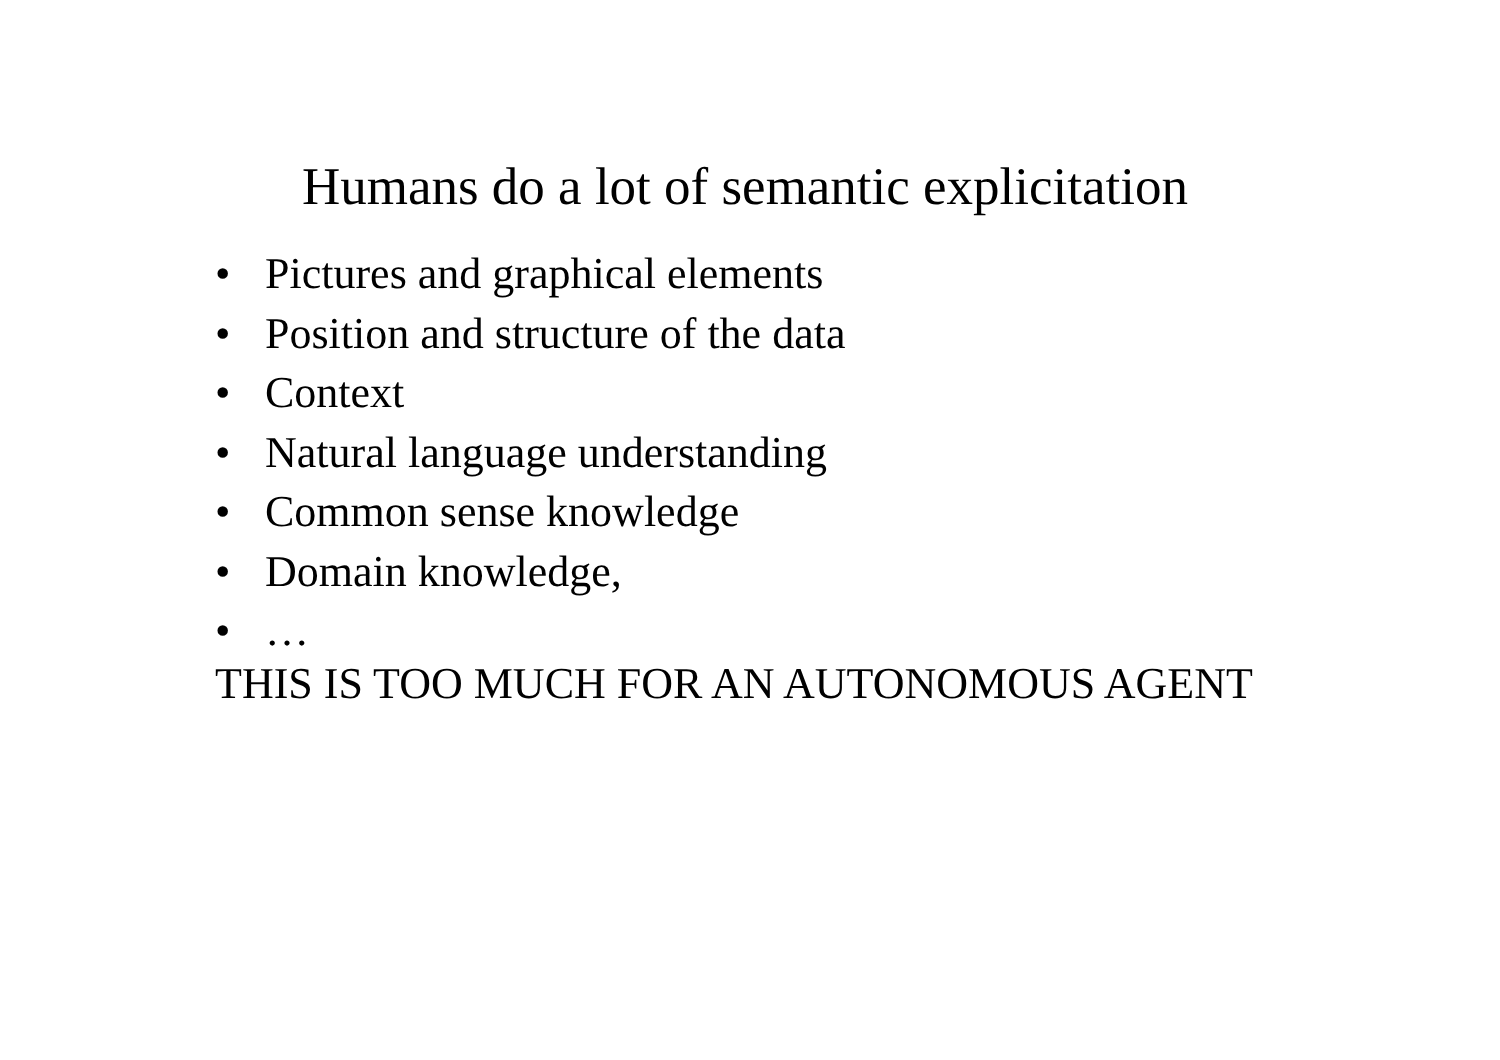Humans do a lot of semantic explicitation
• Pictures and graphical elements
• Position and structure of the data
• Context
• Natural language understanding
• Common sense knowledge
• Domain knowledge,
• …
THIS IS TOO MUCH FOR AN AUTONOMOUS AGENT